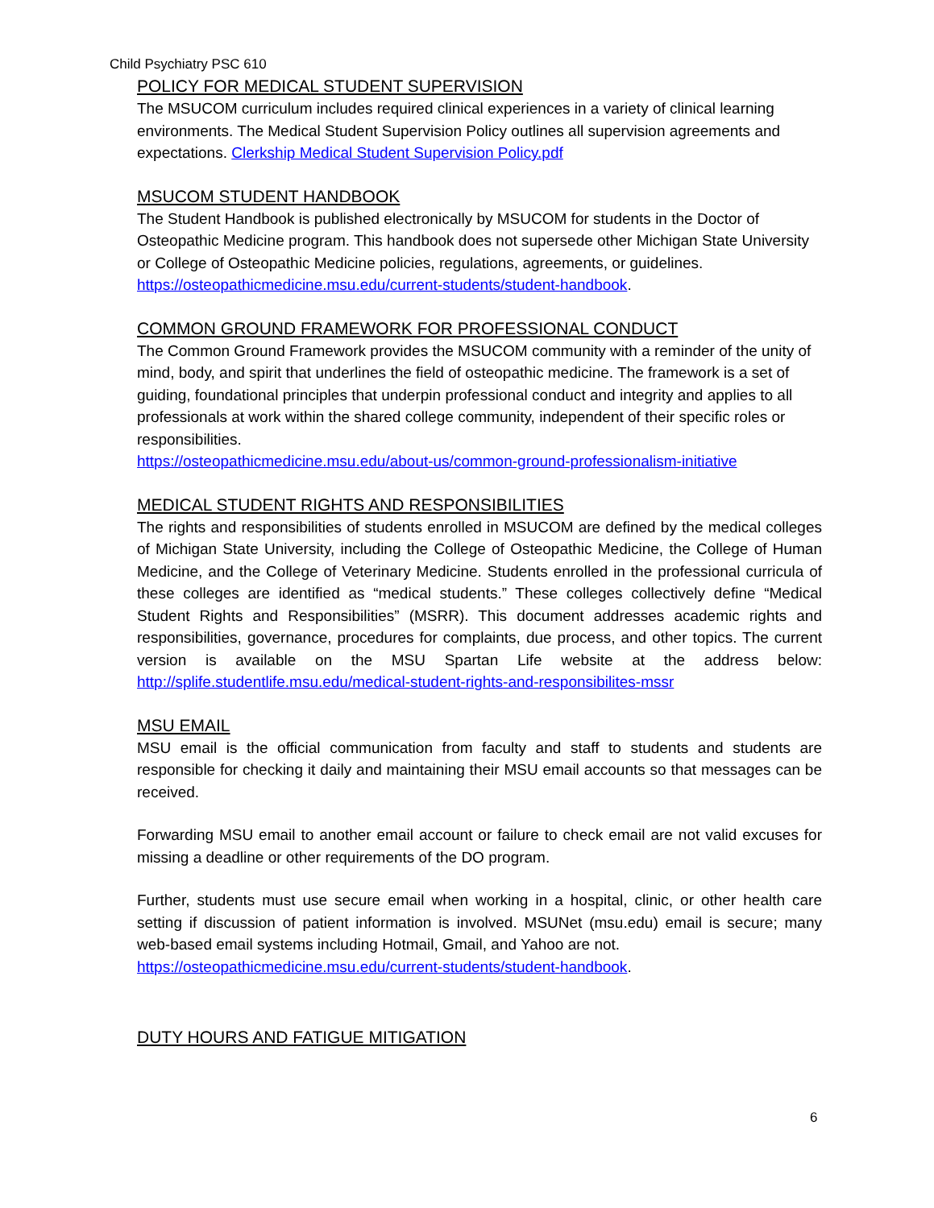Child Psychiatry PSC 610
POLICY FOR MEDICAL STUDENT SUPERVISION
The MSUCOM curriculum includes required clinical experiences in a variety of clinical learning environments. The Medical Student Supervision Policy outlines all supervision agreements and expectations. Clerkship Medical Student Supervision Policy.pdf
MSUCOM STUDENT HANDBOOK
The Student Handbook is published electronically by MSUCOM for students in the Doctor of Osteopathic Medicine program. This handbook does not supersede other Michigan State University or College of Osteopathic Medicine policies, regulations, agreements, or guidelines. https://osteopathicmedicine.msu.edu/current-students/student-handbook.
COMMON GROUND FRAMEWORK FOR PROFESSIONAL CONDUCT
The Common Ground Framework provides the MSUCOM community with a reminder of the unity of mind, body, and spirit that underlines the field of osteopathic medicine. The framework is a set of guiding, foundational principles that underpin professional conduct and integrity and applies to all professionals at work within the shared college community, independent of their specific roles or responsibilities.
https://osteopathicmedicine.msu.edu/about-us/common-ground-professionalism-initiative
MEDICAL STUDENT RIGHTS AND RESPONSIBILITIES
The rights and responsibilities of students enrolled in MSUCOM are defined by the medical colleges of Michigan State University, including the College of Osteopathic Medicine, the College of Human Medicine, and the College of Veterinary Medicine. Students enrolled in the professional curricula of these colleges are identified as “medical students.” These colleges collectively define “Medical Student Rights and Responsibilities” (MSRR). This document addresses academic rights and responsibilities, governance, procedures for complaints, due process, and other topics. The current version is available on the MSU Spartan Life website at the address below: http://splife.studentlife.msu.edu/medical-student-rights-and-responsibilites-mssr
MSU EMAIL
MSU email is the official communication from faculty and staff to students and students are responsible for checking it daily and maintaining their MSU email accounts so that messages can be received.
Forwarding MSU email to another email account or failure to check email are not valid excuses for missing a deadline or other requirements of the DO program.
Further, students must use secure email when working in a hospital, clinic, or other health care setting if discussion of patient information is involved. MSUNet (msu.edu) email is secure; many web-based email systems including Hotmail, Gmail, and Yahoo are not.
https://osteopathicmedicine.msu.edu/current-students/student-handbook.
DUTY HOURS AND FATIGUE MITIGATION
6